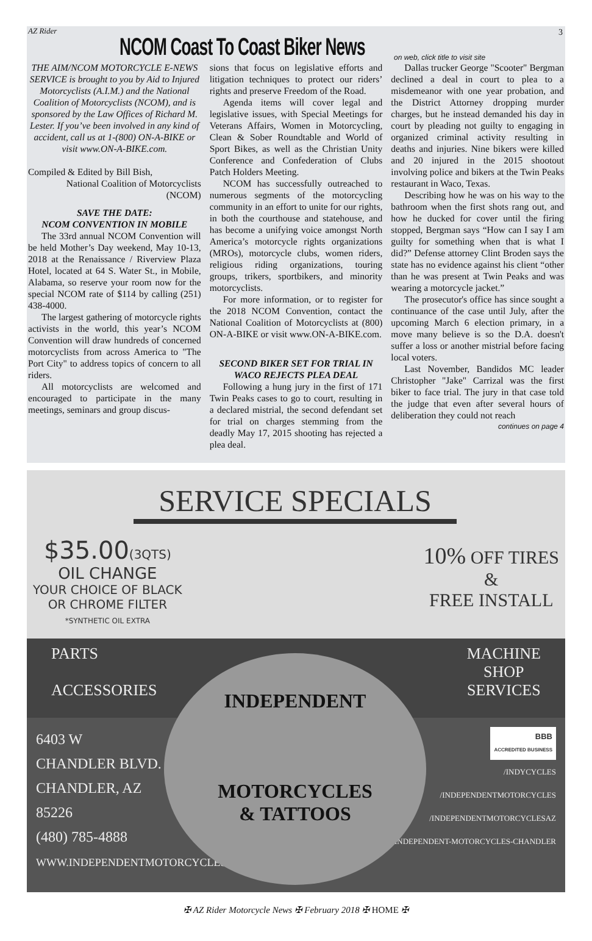AZ Rider
NCOM Coast To Coast Biker News
on web, click title to visit site
3
THE AIM/NCOM MOTORCYCLE E-NEWS SERVICE is brought to you by Aid to Injured Motorcyclists (A.I.M.) and the National Coalition of Motorcyclists (NCOM), and is sponsored by the Law Offices of Richard M. Lester. If you’ve been involved in any kind of accident, call us at 1-(800) ON-A-BIKE or visit www.ON-A-BIKE.com.
Compiled & Edited by Bill Bish,
National Coalition of Motorcyclists (NCOM)
SAVE THE DATE:
NCOM CONVENTION IN MOBILE
The 33rd annual NCOM Convention will be held Mother’s Day weekend, May 10-13, 2018 at the Renaissance / Riverview Plaza Hotel, located at 64 S. Water St., in Mobile, Alabama, so reserve your room now for the special NCOM rate of $114 by calling (251) 438-4000.
The largest gathering of motorcycle rights activists in the world, this year’s NCOM Convention will draw hundreds of concerned motorcyclists from across America to "The Port City" to address topics of concern to all riders.
All motorcyclists are welcomed and encouraged to participate in the many meetings, seminars and group discus-
sions that focus on legislative efforts and litigation techniques to protect our riders’ rights and preserve Freedom of the Road.
Agenda items will cover legal and legislative issues, with Special Meetings for Veterans Affairs, Women in Motorcycling, Clean & Sober Roundtable and World of Sport Bikes, as well as the Christian Unity Conference and Confederation of Clubs Patch Holders Meeting.
NCOM has successfully outreached to numerous segments of the motorcycling community in an effort to unite for our rights, in both the courthouse and statehouse, and has become a unifying voice amongst North America’s motorcycle rights organizations (MROs), motorcycle clubs, women riders, religious riding organizations, touring groups, trikers, sportbikers, and minority motorcyclists.
For more information, or to register for the 2018 NCOM Convention, contact the National Coalition of Motorcyclists at (800) ON-A-BIKE or visit www.ON-A-BIKE.com.
SECOND BIKER SET FOR TRIAL IN WACO REJECTS PLEA DEAL
Following a hung jury in the first of 171 Twin Peaks cases to go to court, resulting in a declared mistrial, the second defendant set for trial on charges stemming from the deadly May 17, 2015 shooting has rejected a plea deal.
Dallas trucker George "Scooter" Bergman declined a deal in court to plea to a misdemeanor with one year probation, and the District Attorney dropping murder charges, but he instead demanded his day in court by pleading not guilty to engaging in organized criminal activity resulting in deaths and injuries. Nine bikers were killed and 20 injured in the 2015 shootout involving police and bikers at the Twin Peaks restaurant in Waco, Texas.
Describing how he was on his way to the bathroom when the first shots rang out, and how he ducked for cover until the firing stopped, Bergman says “How can I say I am guilty for something when that is what I did?” Defense attorney Clint Broden says the state has no evidence against his client “other than he was present at Twin Peaks and was wearing a motorcycle jacket.”
The prosecutor's office has since sought a continuance of the case until July, after the upcoming March 6 election primary, in a move many believe is so the D.A. doesn't suffer a loss or another mistrial before facing local voters.
Last November, Bandidos MC leader Christopher "Jake" Carrizal was the first biker to face trial. The jury in that case told the judge that even after several hours of deliberation they could not reach
continues on page 4
SERVICE SPECIALS
$35.00(3QTS)
OIL CHANGE
YOUR CHOICE OF BLACK
OR CHROME FILTER
*SYNTHETIC OIL EXTRA
10% OFF TIRES
&
FREE INSTALL
PARTS
ACCESSORIES
MACHINE
SHOP
SERVICES
6403 W
CHANDLER BLVD.
CHANDLER, AZ
85226
(480) 785-4888
WWW.INDEPENDENTMOTORCYCLESAZ.COM
BBB
ACCREDITED BUSINESS
/INDYCYCLES
/INDEPENDENTMOTORCYCLES
/INDEPENDENTMOTORCYCLESAZ
/INDEPENDENT-MOTORCYCLES-CHANDLER
INDEPENDENT
MOTORCYCLES
& TATTOOS
✠ AZ Rider Motorcycle News ✠ February 2018 ✠ HOME ✠